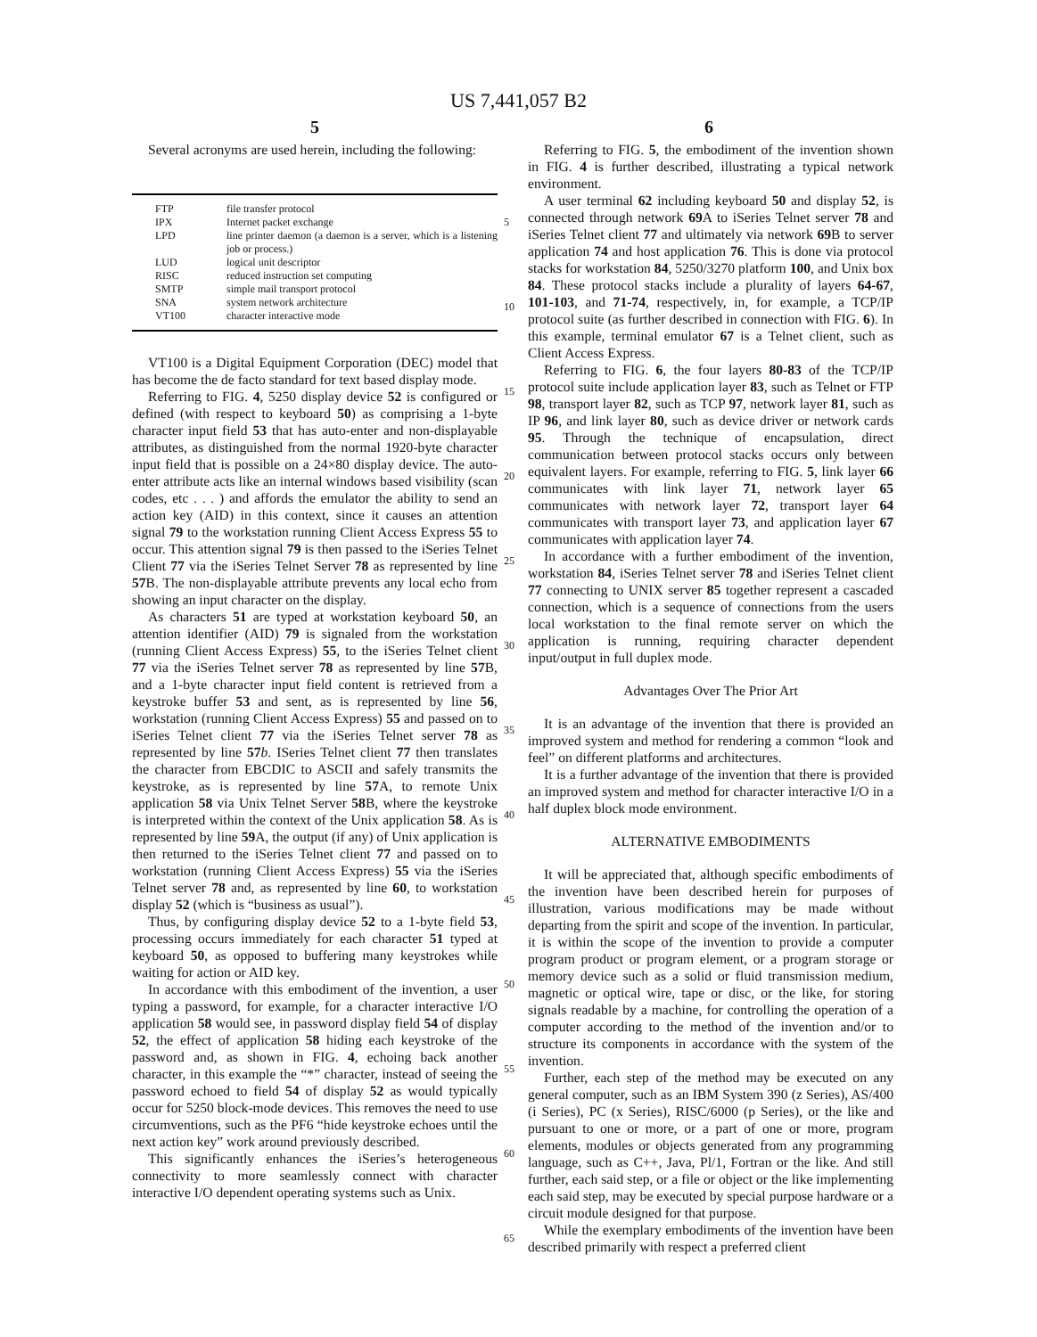US 7,441,057 B2
5 6
Several acronyms are used herein, including the following:
| FTP | file transfer protocol |
| IPX | Internet packet exchange |
| LPD | line printer daemon (a daemon is a server, which is a listening job or process.) |
| LUD | logical unit descriptor |
| RISC | reduced instruction set computing |
| SMTP | simple mail transport protocol |
| SNA | system network architecture |
| VT100 | character interactive mode |
VT100 is a Digital Equipment Corporation (DEC) model that has become the de facto standard for text based display mode.
Referring to FIG. 4, 5250 display device 52 is configured or defined (with respect to keyboard 50) as comprising a 1-byte character input field 53 that has auto-enter and non-displayable attributes, as distinguished from the normal 1920-byte character input field that is possible on a 24×80 display device. The auto-enter attribute acts like an internal windows based visibility (scan codes, etc . . . ) and affords the emulator the ability to send an action key (AID) in this context, since it causes an attention signal 79 to the workstation running Client Access Express 55 to occur. This attention signal 79 is then passed to the iSeries Telnet Client 77 via the iSeries Telnet Server 78 as represented by line 57 B. The non-displayable attribute prevents any local echo from showing an input character on the display.
As characters 51 are typed at workstation keyboard 50, an attention identifier (AID) 79 is signaled from the workstation (running Client Access Express) 55, to the iSeries Telnet client 77 via the iSeries Telnet server 78 as represented by line 57 B, and a 1-byte character input field content is retrieved from a keystroke buffer 53 and sent, as is represented by line 56, workstation (running Client Access Express) 55 and passed on to iSeries Telnet client 77 via the iSeries Telnet server 78 as represented by line 57 b. ISeries Telnet client 77 then translates the character from EBCDIC to ASCII and safely transmits the keystroke, as is represented by line 57 A, to remote Unix application 58 via Unix Telnet Server 58 B, where the keystroke is interpreted within the context of the Unix application 58. As is represented by line 59 A, the output (if any) of Unix application is then returned to the iSeries Telnet client 77 and passed on to workstation (running Client Access Express) 55 via the iSeries Telnet server 78 and, as represented by line 60, to workstation display 52 (which is “business as usual”).
Thus, by configuring display device 52 to a 1-byte field 53, processing occurs immediately for each character 51 typed at keyboard 50, as opposed to buffering many keystrokes while waiting for action or AID key.
In accordance with this embodiment of the invention, a user typing a password, for example, for a character interactive I/O application 58 would see, in password display field 54 of display 52, the effect of application 58 hiding each keystroke of the password and, as shown in FIG. 4, echoing back another character, in this example the “*” character, instead of seeing the password echoed to field 54 of display 52 as would typically occur for 5250 block-mode devices. This removes the need to use circumventions, such as the PF6 “hide keystroke echoes until the next action key” work around previously described.
This significantly enhances the iSeries’s heterogeneous connectivity to more seamlessly connect with character interactive I/O dependent operating systems such as Unix.
Referring to FIG. 5, the embodiment of the invention shown in FIG. 4 is further described, illustrating a typical network environment.
A user terminal 62 including keyboard 50 and display 52, is connected through network 69 A to iSeries Telnet server 78 and iSeries Telnet client 77 and ultimately via network 69 B to server application 74 and host application 76. This is done via protocol stacks for workstation 84, 5250/3270 platform 100, and Unix box 84. These protocol stacks include a plurality of layers 64-67, 101-103, and 71-74, respectively, in, for example, a TCP/IP protocol suite (as further described in connection with FIG. 6). In this example, terminal emulator 67 is a Telnet client, such as Client Access Express.
Referring to FIG. 6, the four layers 80-83 of the TCP/IP protocol suite include application layer 83, such as Telnet or FTP 98, transport layer 82, such as TCP 97, network layer 81, such as IP 96, and link layer 80, such as device driver or network cards 95. Through the technique of encapsulation, direct communication between protocol stacks occurs only between equivalent layers. For example, referring to FIG. 5, link layer 66 communicates with link layer 71, network layer 65 communicates with network layer 72, transport layer 64 communicates with transport layer 73, and application layer 67 communicates with application layer 74.
In accordance with a further embodiment of the invention, workstation 84, iSeries Telnet server 78 and iSeries Telnet client 77 connecting to UNIX server 85 together represent a cascaded connection, which is a sequence of connections from the users local workstation to the final remote server on which the application is running, requiring character dependent input/output in full duplex mode.
Advantages Over The Prior Art
It is an advantage of the invention that there is provided an improved system and method for rendering a common “look and feel” on different platforms and architectures.
It is a further advantage of the invention that there is provided an improved system and method for character interactive I/O in a half duplex block mode environment.
ALTERNATIVE EMBODIMENTS
It will be appreciated that, although specific embodiments of the invention have been described herein for purposes of illustration, various modifications may be made without departing from the spirit and scope of the invention. In particular, it is within the scope of the invention to provide a computer program product or program element, or a program storage or memory device such as a solid or fluid transmission medium, magnetic or optical wire, tape or disc, or the like, for storing signals readable by a machine, for controlling the operation of a computer according to the method of the invention and/or to structure its components in accordance with the system of the invention.
Further, each step of the method may be executed on any general computer, such as an IBM System 390 (z Series), AS/400 (i Series), PC (x Series), RISC/6000 (p Series), or the like and pursuant to one or more, or a part of one or more, program elements, modules or objects generated from any programming language, such as C++, Java, Pl/1, Fortran or the like. And still further, each said step, or a file or object or the like implementing each said step, may be executed by special purpose hardware or a circuit module designed for that purpose.
While the exemplary embodiments of the invention have been described primarily with respect a preferred client
5
10
15
20
25
30
35
40
45
50
55
60
65